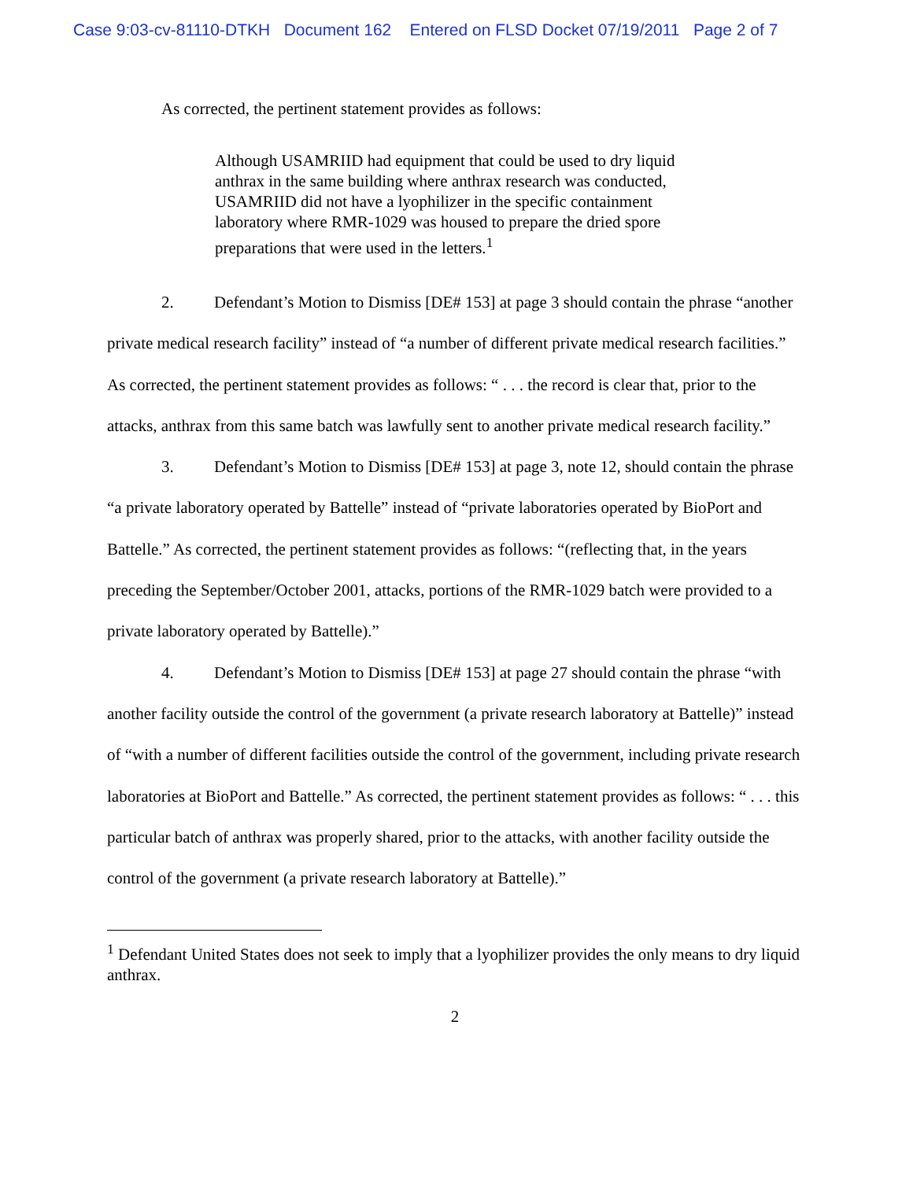Case 9:03-cv-81110-DTKH Document 162 Entered on FLSD Docket 07/19/2011 Page 2 of 7
As corrected, the pertinent statement provides as follows:
Although USAMRIID had equipment that could be used to dry liquid anthrax in the same building where anthrax research was conducted, USAMRIID did not have a lyophilizer in the specific containment laboratory where RMR-1029 was housed to prepare the dried spore preparations that were used in the letters.<sup>1</sup>
2. Defendant’s Motion to Dismiss [DE# 153] at page 3 should contain the phrase “another private medical research facility” instead of “a number of different private medical research facilities.” As corrected, the pertinent statement provides as follows: “ . . . the record is clear that, prior to the attacks, anthrax from this same batch was lawfully sent to another private medical research facility.”
3. Defendant’s Motion to Dismiss [DE# 153] at page 3, note 12, should contain the phrase “a private laboratory operated by Battelle” instead of “private laboratories operated by BioPort and Battelle.” As corrected, the pertinent statement provides as follows: “(reflecting that, in the years preceding the September/October 2001, attacks, portions of the RMR-1029 batch were provided to a private laboratory operated by Battelle).”
4. Defendant’s Motion to Dismiss [DE# 153] at page 27 should contain the phrase “with another facility outside the control of the government (a private research laboratory at Battelle)” instead of “with a number of different facilities outside the control of the government, including private research laboratories at BioPort and Battelle.” As corrected, the pertinent statement provides as follows: “ . . . this particular batch of anthrax was properly shared, prior to the attacks, with another facility outside the control of the government (a private research laboratory at Battelle).”
<sup>1</sup> Defendant United States does not seek to imply that a lyophilizer provides the only means to dry liquid anthrax.
2